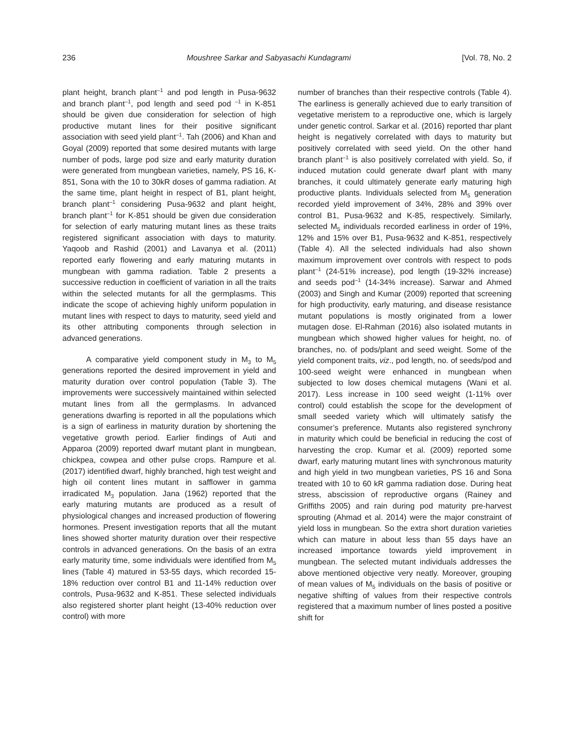236 Moushree Sarkar and Sabyasachi Kundagrami [Vol. 78, No. 2
plant height, branch plant<sup>–1</sup> and pod length in Pusa-9632 and branch plant<sup>–1</sup>, pod length and seed pod <sup>–1</sup> in K-851 should be given due consideration for selection of high productive mutant lines for their positive significant association with seed yield plant<sup>–1</sup>. Tah (2006) and Khan and Goyal (2009) reported that some desired mutants with large number of pods, large pod size and early maturity duration were generated from mungbean varieties, namely, PS 16, K-851, Sona with the 10 to 30kR doses of gamma radiation. At the same time, plant height in respect of B1, plant height, branch plant<sup>–1</sup> considering Pusa-9632 and plant height, branch plant<sup>–1</sup> for K-851 should be given due consideration for selection of early maturing mutant lines as these traits registered significant association with days to maturity. Yaqoob and Rashid (2001) and Lavanya et al. (2011) reported early flowering and early maturing mutants in mungbean with gamma radiation. Table 2 presents a successive reduction in coefficient of variation in all the traits within the selected mutants for all the germplasms. This indicate the scope of achieving highly uniform population in mutant lines with respect to days to maturity, seed yield and its other attributing components through selection in advanced generations.
A comparative yield component study in M<sub>3</sub> to M<sub>5</sub> generations reported the desired improvement in yield and maturity duration over control population (Table 3). The improvements were successively maintained within selected mutant lines from all the germplasms. In advanced generations dwarfing is reported in all the populations which is a sign of earliness in maturity duration by shortening the vegetative growth period. Earlier findings of Auti and Apparoa (2009) reported dwarf mutant plant in mungbean, chickpea, cowpea and other pulse crops. Rampure et al. (2017) identified dwarf, highly branched, high test weight and high oil content lines mutant in safflower in gamma irradicated M<sub>3</sub> population. Jana (1962) reported that the early maturing mutants are produced as a result of physiological changes and increased production of flowering hormones. Present investigation reports that all the mutant lines showed shorter maturity duration over their respective controls in advanced generations. On the basis of an extra early maturity time, some individuals were identified from M<sub>5</sub> lines (Table 4) matured in 53-55 days, which recorded 15-18% reduction over control B1 and 11-14% reduction over controls, Pusa-9632 and K-851. These selected individuals also registered shorter plant height (13-40% reduction over control) with more
number of branches than their respective controls (Table 4). The earliness is generally achieved due to early transition of vegetative meristem to a reproductive one, which is largely under genetic control. Sarkar et al. (2016) reported thar plant height is negatively correlated with days to maturity but positively correlated with seed yield. On the other hand branch plant<sup>–1</sup> is also positively correlated with yield. So, if induced mutation could generate dwarf plant with many branches, it could ultimately generate early maturing high productive plants. Individuals selected from M<sub>5</sub> generation recorded yield improvement of 34%, 28% and 39% over control B1, Pusa-9632 and K-85, respectively. Similarly, selected M<sub>5</sub> individuals recorded earliness in order of 19%, 12% and 15% over B1, Pusa-9632 and K-851, respectively (Table 4). All the selected individuals had also shown maximum improvement over controls with respect to pods plant<sup>–1</sup> (24-51% increase), pod length (19-32% increase) and seeds pod<sup>–1</sup> (14-34% increase). Sarwar and Ahmed (2003) and Singh and Kumar (2009) reported that screening for high productivity, early maturing, and disease resistance mutant populations is mostly originated from a lower mutagen dose. El-Rahman (2016) also isolated mutants in mungbean which showed higher values for height, no. of branches, no. of pods/plant and seed weight. Some of the yield component traits, viz., pod length, no. of seeds/pod and 100-seed weight were enhanced in mungbean when subjected to low doses chemical mutagens (Wani et al. 2017). Less increase in 100 seed weight (1-11% over control) could establish the scope for the development of small seeded variety which will ultimately satisfy the consumer’s preference. Mutants also registered synchrony in maturity which could be beneficial in reducing the cost of harvesting the crop. Kumar et al. (2009) reported some dwarf, early maturing mutant lines with synchronous maturity and high yield in two mungbean varieties, PS 16 and Sona treated with 10 to 60 kR gamma radiation dose. During heat stress, abscission of reproductive organs (Rainey and Griffiths 2005) and rain during pod maturity pre-harvest sprouting (Ahmad et al. 2014) were the major constraint of yield loss in mungbean. So the extra short duration varieties which can mature in about less than 55 days have an increased importance towards yield improvement in mungbean. The selected mutant individuals addresses the above mentioned objective very neatly. Moreover, grouping of mean values of M<sub>5</sub> individuals on the basis of positive or negative shifting of values from their respective controls registered that a maximum number of lines posted a positive shift for